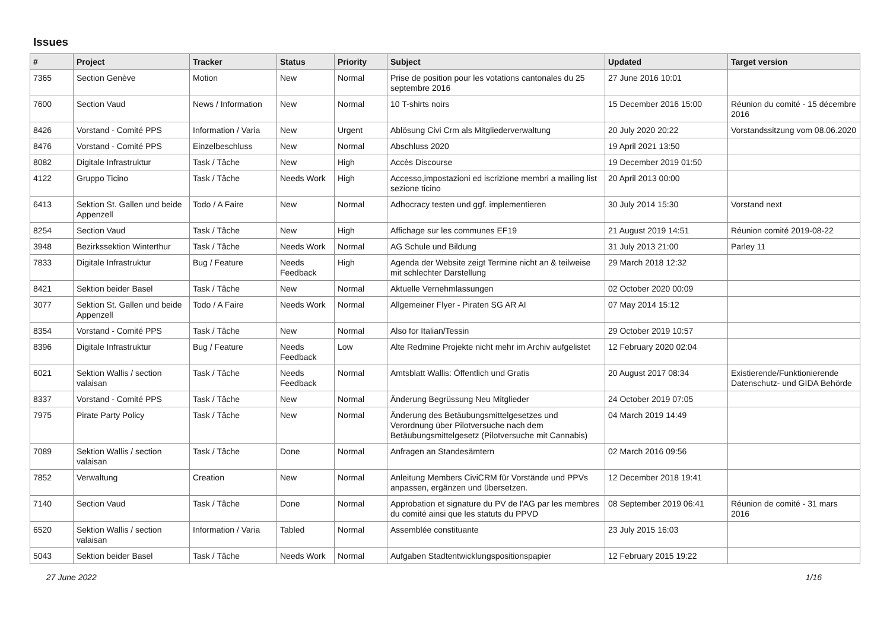Issues
| # | Project | Tracker | Status | Priority | Subject | Updated | Target version |
| --- | --- | --- | --- | --- | --- | --- | --- |
| 7365 | Section Genève | Motion | New | Normal | Prise de position pour les votations cantonales du 25 septembre 2016 | 27 June 2016 10:01 | |
| 7600 | Section Vaud | News / Information | New | Normal | 10 T-shirts noirs | 15 December 2016 15:00 | Réunion du comité - 15 décembre 2016 |
| 8426 | Vorstand - Comité PPS | Information / Varia | New | Urgent | Ablösung Civi Crm als Mitgliederverwaltung | 20 July 2020 20:22 | Vorstandssitzung vom 08.06.2020 |
| 8476 | Vorstand - Comité PPS | Einzelbeschluss | New | Normal | Abschluss 2020 | 19 April 2021 13:50 | |
| 8082 | Digitale Infrastruktur | Task / Tâche | New | High | Accès Discourse | 19 December 2019 01:50 | |
| 4122 | Gruppo Ticino | Task / Tâche | Needs Work | High | Accesso,impostazioni ed iscrizione membri a mailing list sezione ticino | 20 April 2013 00:00 | |
| 6413 | Sektion St. Gallen und beide Appenzell | Todo / A Faire | New | Normal | Adhocracy testen und ggf. implementieren | 30 July 2014 15:30 | Vorstand next |
| 8254 | Section Vaud | Task / Tâche | New | High | Affichage sur les communes EF19 | 21 August 2019 14:51 | Réunion comité 2019-08-22 |
| 3948 | Bezirkssektion Winterthur | Task / Tâche | Needs Work | Normal | AG Schule und Bildung | 31 July 2013 21:00 | Parley 11 |
| 7833 | Digitale Infrastruktur | Bug / Feature | Needs Feedback | High | Agenda der Website zeigt Termine nicht an & teilweise mit schlechter Darstellung | 29 March 2018 12:32 | |
| 8421 | Sektion beider Basel | Task / Tâche | New | Normal | Aktuelle Vernehmlassungen | 02 October 2020 00:09 | |
| 3077 | Sektion St. Gallen und beide Appenzell | Todo / A Faire | Needs Work | Normal | Allgemeiner Flyer - Piraten SG AR AI | 07 May 2014 15:12 | |
| 8354 | Vorstand - Comité PPS | Task / Tâche | New | Normal | Also for Italian/Tessin | 29 October 2019 10:57 | |
| 8396 | Digitale Infrastruktur | Bug / Feature | Needs Feedback | Low | Alte Redmine Projekte nicht mehr im Archiv aufgelistet | 12 February 2020 02:04 | |
| 6021 | Sektion Wallis / section valaisan | Task / Tâche | Needs Feedback | Normal | Amtsblatt Wallis: Öffentlich und Gratis | 20 August 2017 08:34 | Existierende/Funktionierende Datenschutz- und GIDA Behörde |
| 8337 | Vorstand - Comité PPS | Task / Tâche | New | Normal | Änderung Begrüssung Neu Mitglieder | 24 October 2019 07:05 | |
| 7975 | Pirate Party Policy | Task / Tâche | New | Normal | Änderung des Betäubungsmittelgesetzes und Verordnung über Pilotversuche nach dem Betäubungsmittelgesetz (Pilotversuche mit Cannabis) | 04 March 2019 14:49 | |
| 7089 | Sektion Wallis / section valaisan | Task / Tâche | Done | Normal | Anfragen an Standesämtern | 02 March 2016 09:56 | |
| 7852 | Verwaltung | Creation | New | Normal | Anleitung Members CiviCRM für Vorstände und PPVs anpassen, ergänzen und übersetzen. | 12 December 2018 19:41 | |
| 7140 | Section Vaud | Task / Tâche | Done | Normal | Approbation et signature du PV de l'AG par les membres du comité ainsi que les statuts du PPVD | 08 September 2019 06:41 | Réunion de comité - 31 mars 2016 |
| 6520 | Sektion Wallis / section valaisan | Information / Varia | Tabled | Normal | Assemblée constituante | 23 July 2015 16:03 | |
| 5043 | Sektion beider Basel | Task / Tâche | Needs Work | Normal | Aufgaben Stadtentwicklungspositionspapier | 12 February 2015 19:22 | |
27 June 2022 1/16